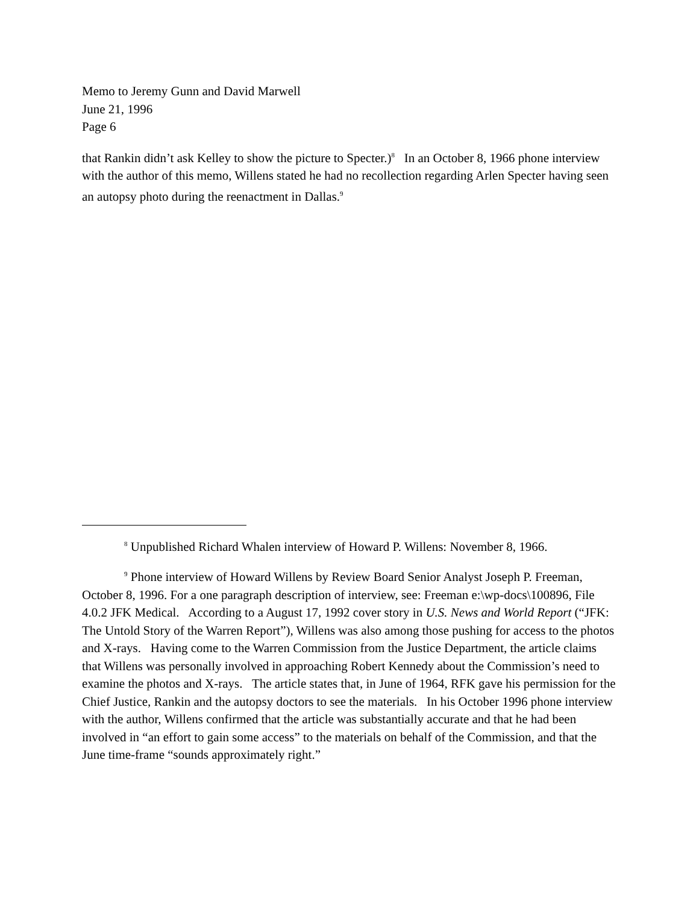Memo to Jeremy Gunn and David Marwell
June 21, 1996
Page 6
that Rankin didn’t ask Kelley to show the picture to Specter.)<sup>8</sup> In an October 8, 1966 phone interview with the author of this memo, Willens stated he had no recollection regarding Arlen Specter having seen an autopsy photo during the reenactment in Dallas.<sup>9</sup>
<sup>8</sup> Unpublished Richard Whalen interview of Howard P. Willens: November 8, 1966.
<sup>9</sup> Phone interview of Howard Willens by Review Board Senior Analyst Joseph P. Freeman, October 8, 1996. For a one paragraph description of interview, see: Freeman e:\wp-docs\100896, File 4.0.2 JFK Medical. According to a August 17, 1992 cover story in U.S. News and World Report (“JFK: The Untold Story of the Warren Report”), Willens was also among those pushing for access to the photos and X-rays. Having come to the Warren Commission from the Justice Department, the article claims that Willens was personally involved in approaching Robert Kennedy about the Commission’s need to examine the photos and X-rays. The article states that, in June of 1964, RFK gave his permission for the Chief Justice, Rankin and the autopsy doctors to see the materials. In his October 1996 phone interview with the author, Willens confirmed that the article was substantially accurate and that he had been involved in “an effort to gain some access” to the materials on behalf of the Commission, and that the June time-frame “sounds approximately right.”